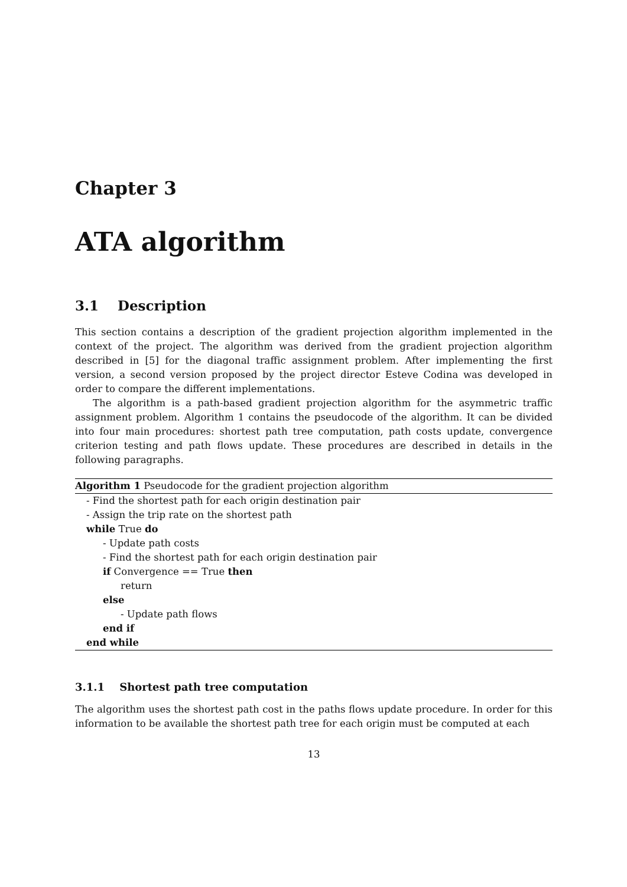Chapter 3
ATA algorithm
3.1 Description
This section contains a description of the gradient projection algorithm implemented in the context of the project. The algorithm was derived from the gradient projection algorithm described in [5] for the diagonal traffic assignment problem. After implementing the first version, a second version proposed by the project director Esteve Codina was developed in order to compare the different implementations.
The algorithm is a path-based gradient projection algorithm for the asymmetric traffic assignment problem. Algorithm 1 contains the pseudocode of the algorithm. It can be divided into four main procedures: shortest path tree computation, path costs update, convergence criterion testing and path flows update. These procedures are described in details in the following paragraphs.
Algorithm 1 Pseudocode for the gradient projection algorithm
- Find the shortest path for each origin destination pair
- Assign the trip rate on the shortest path
while True do
- Update path costs
- Find the shortest path for each origin destination pair
if Convergence == True then
return
else
- Update path flows
end if
end while
3.1.1 Shortest path tree computation
The algorithm uses the shortest path cost in the paths flows update procedure. In order for this information to be available the shortest path tree for each origin must be computed at each
13